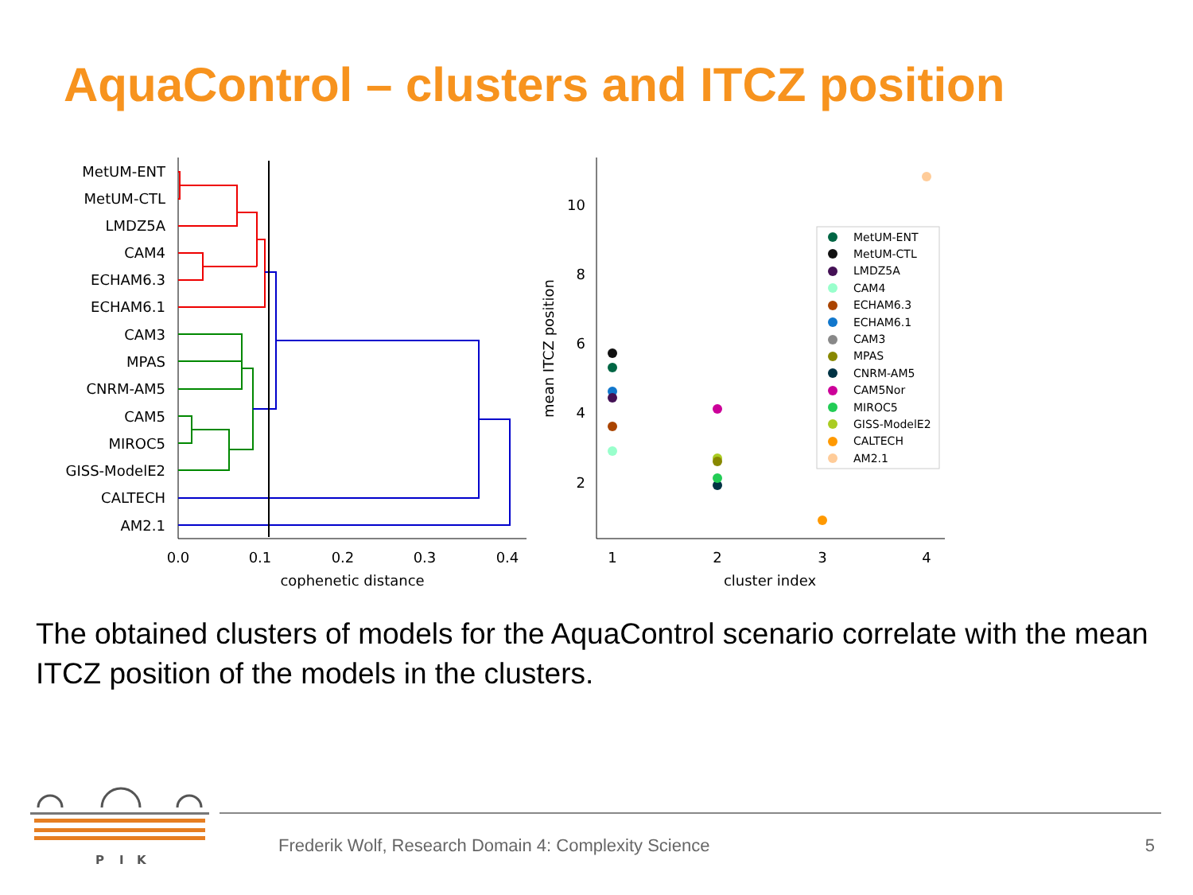AquaControl – clusters and ITCZ position
MetUM-ENT
MetUM-CTL
LMDZ5A
CAM4
ECHAM6.3
ECHAM6.1
CAM3
MPAS
CNRM-AM5
CAM5
MIROC5
GISS-ModelE2
CALTECH
AM2.1
0.0
0.1
0.2
0.3
0.4
cophenetic distance
1
2
3
4
cluster index
10
8
6
4
2
mean ITCZ position
MetUM-ENT
MetUM-CTL
LMDZ5A
CAM4
ECHAM6.3
ECHAM6.1
CAM3
MPAS
CNRM-AM5
CAM5Nor
MIROC5
GISS-ModelE2
CALTECH
AM2.1
The obtained clusters of models for the AquaControl scenario correlate with the mean ITCZ position of the models in the clusters.
P
I
K
Frederik Wolf, Research Domain 4: Complexity Science
5